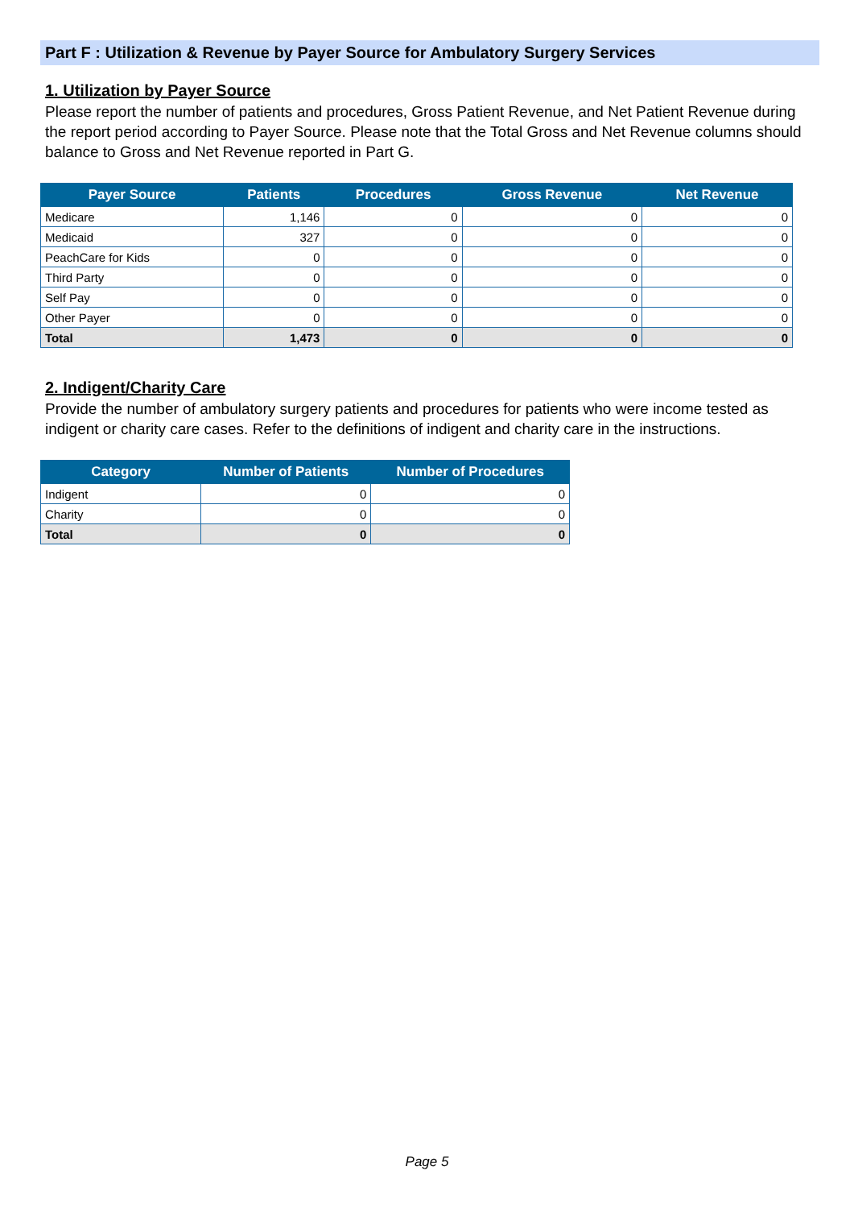Part F : Utilization & Revenue by Payer Source for Ambulatory Surgery Services
1. Utilization by Payer Source
Please report the number of patients and procedures, Gross Patient Revenue, and Net Patient Revenue during the report period according to Payer Source. Please note that the Total Gross and Net Revenue columns should balance to Gross and Net Revenue reported in Part G.
| Payer Source | Patients | Procedures | Gross Revenue | Net Revenue |
| --- | --- | --- | --- | --- |
| Medicare | 1,146 | 0 | 0 | 0 |
| Medicaid | 327 | 0 | 0 | 0 |
| PeachCare for Kids | 0 | 0 | 0 | 0 |
| Third Party | 0 | 0 | 0 | 0 |
| Self Pay | 0 | 0 | 0 | 0 |
| Other Payer | 0 | 0 | 0 | 0 |
| Total | 1,473 | 0 | 0 | 0 |
2. Indigent/Charity Care
Provide the number of ambulatory surgery patients and procedures for patients who were income tested as indigent or charity care cases. Refer to the definitions of indigent and charity care in the instructions.
| Category | Number of Patients | Number of Procedures |
| --- | --- | --- |
| Indigent | 0 | 0 |
| Charity | 0 | 0 |
| Total | 0 | 0 |
Page 5